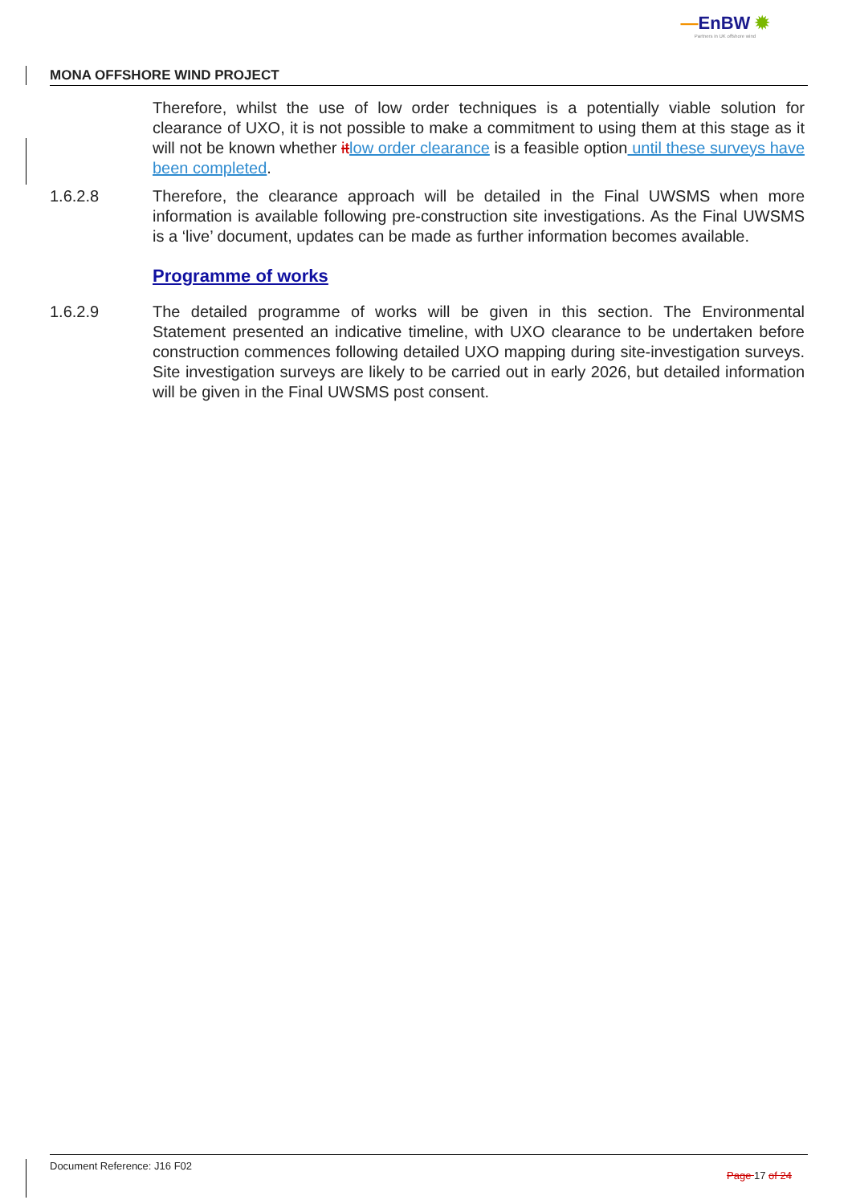—EnBW ✹
Partners in UK offshore wind
MONA OFFSHORE WIND PROJECT
Therefore, whilst the use of low order techniques is a potentially viable solution for clearance of UXO, it is not possible to make a commitment to using them at this stage as it will not be known whether it low order clearance is a feasible option until these surveys have been completed.
1.6.2.8 Therefore, the clearance approach will be detailed in the Final UWSMS when more information is available following pre-construction site investigations. As the Final UWSMS is a ‘live’ document, updates can be made as further information becomes available.
Programme of works
1.6.2.9 The detailed programme of works will be given in this section. The Environmental Statement presented an indicative timeline, with UXO clearance to be undertaken before construction commences following detailed UXO mapping during site-investigation surveys. Site investigation surveys are likely to be carried out in early 2026, but detailed information will be given in the Final UWSMS post consent.
Document Reference: J16 F02 Page 17 of 24